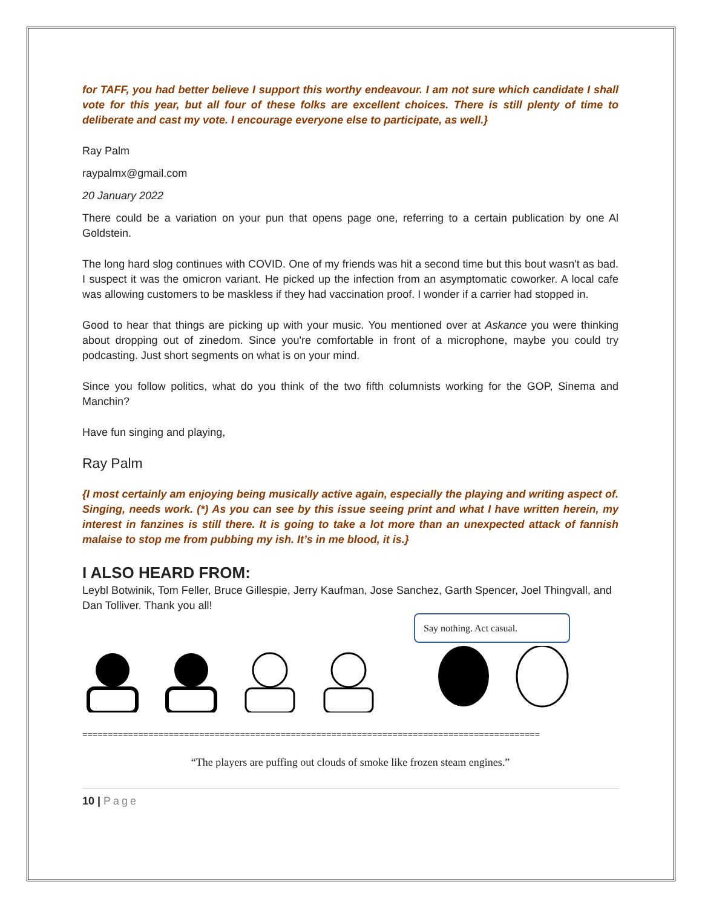for TAFF, you had better believe I support this worthy endeavour. I am not sure which candidate I shall vote for this year, but all four of these folks are excellent choices. There is still plenty of time to deliberate and cast my vote. I encourage everyone else to participate, as well.}
Ray Palm
raypalmx@gmail.com
20 January 2022
There could be a variation on your pun that opens page one, referring to a certain publication by one Al Goldstein.
The long hard slog continues with COVID. One of my friends was hit a second time but this bout wasn't as bad. I suspect it was the omicron variant. He picked up the infection from an asymptomatic coworker. A local cafe was allowing customers to be maskless if they had vaccination proof. I wonder if a carrier had stopped in.
Good to hear that things are picking up with your music. You mentioned over at Askance you were thinking about dropping out of zinedom. Since you're comfortable in front of a microphone, maybe you could try podcasting. Just short segments on what is on your mind.
Since you follow politics, what do you think of the two fifth columnists working for the GOP, Sinema and Manchin?
Have fun singing and playing,
Ray Palm
{I most certainly am enjoying being musically active again, especially the playing and writing aspect of. Singing, needs work. (*) As you can see by this issue seeing print and what I have written herein, my interest in fanzines is still there. It is going to take a lot more than an unexpected attack of fannish malaise to stop me from pubbing my ish. It’s in me blood, it is.}
I ALSO HEARD FROM:
Leybl Botwinik, Tom Feller, Bruce Gillespie, Jerry Kaufman, Jose Sanchez, Garth Spencer, Joel Thingvall, and Dan Tolliver. Thank you all!
Say nothing. Act casual.
==========================================================================================
“The players are puffing out clouds of smoke like frozen steam engines.”
10 | Page